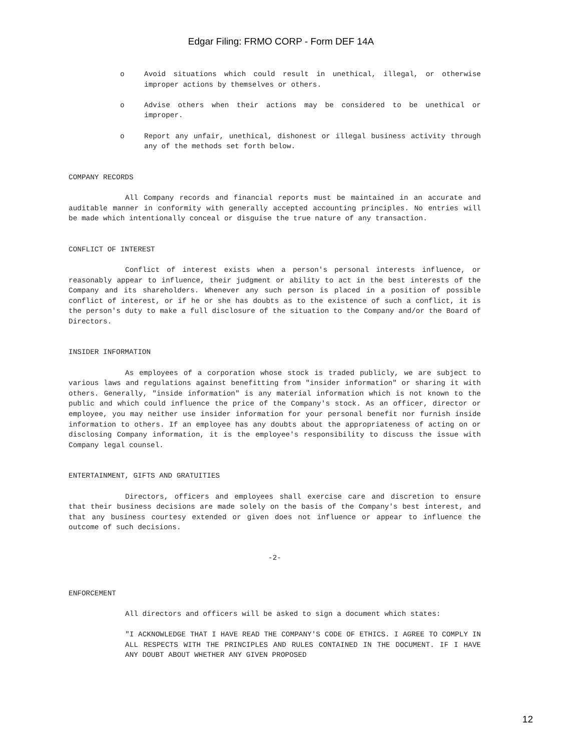Edgar Filing: FRMO CORP - Form DEF 14A
o Avoid situations which could result in unethical, illegal, or otherwise improper actions by themselves or others.
o Advise others when their actions may be considered to be unethical or improper.
o Report any unfair, unethical, dishonest or illegal business activity through any of the methods set forth below.
COMPANY RECORDS
All Company records and financial reports must be maintained in an accurate and auditable manner in conformity with generally accepted accounting principles. No entries will be made which intentionally conceal or disguise the true nature of any transaction.
CONFLICT OF INTEREST
Conflict of interest exists when a person's personal interests influence, or reasonably appear to influence, their judgment or ability to act in the best interests of the Company and its shareholders. Whenever any such person is placed in a position of possible conflict of interest, or if he or she has doubts as to the existence of such a conflict, it is the person's duty to make a full disclosure of the situation to the Company and/or the Board of Directors.
INSIDER INFORMATION
As employees of a corporation whose stock is traded publicly, we are subject to various laws and regulations against benefitting from "insider information" or sharing it with others. Generally, "inside information" is any material information which is not known to the public and which could influence the price of the Company's stock. As an officer, director or employee, you may neither use insider information for your personal benefit nor furnish inside information to others. If an employee has any doubts about the appropriateness of acting on or disclosing Company information, it is the employee's responsibility to discuss the issue with Company legal counsel.
ENTERTAINMENT, GIFTS AND GRATUITIES
Directors, officers and employees shall exercise care and discretion to ensure that their business decisions are made solely on the basis of the Company's best interest, and that any business courtesy extended or given does not influence or appear to influence the outcome of such decisions.
-2-
ENFORCEMENT
All directors and officers will be asked to sign a document which states:
"I ACKNOWLEDGE THAT I HAVE READ THE COMPANY'S CODE OF ETHICS. I AGREE TO COMPLY IN ALL RESPECTS WITH THE PRINCIPLES AND RULES CONTAINED IN THE DOCUMENT. IF I HAVE ANY DOUBT ABOUT WHETHER ANY GIVEN PROPOSED
12